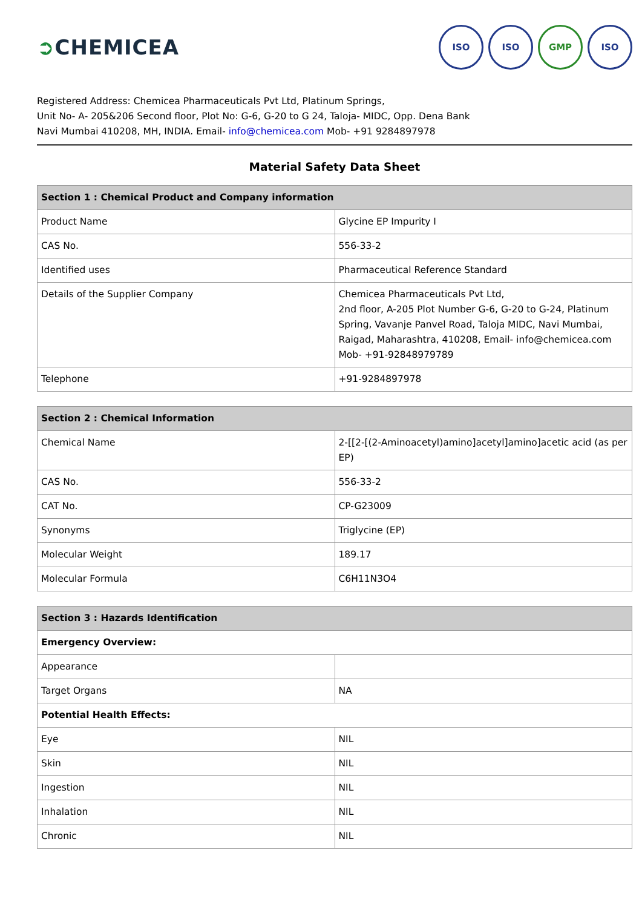➲CHEMICEA
ISO ISO GMP ISO
Registered Address: Chemicea Pharmaceuticals Pvt Ltd, Platinum Springs,
Unit No- A- 205&206 Second floor, Plot No: G-6, G-20 to G 24, Taloja- MIDC, Opp. Dena Bank
Navi Mumbai 410208, MH, INDIA. Email- info@chemicea.com Mob- +91 9284897978
Material Safety Data Sheet
| Section 1 : Chemical Product and Company information | |
| --- | --- |
| Product Name | Glycine EP Impurity I |
| CAS No. | 556-33-2 |
| Identified uses | Pharmaceutical Reference Standard |
| Details of the Supplier Company | Chemicea Pharmaceuticals Pvt Ltd, 2nd floor, A-205 Plot Number G-6, G-20 to G-24, Platinum Spring, Vavanje Panvel Road, Taloja MIDC, Navi Mumbai, Raigad, Maharashtra, 410208, Email- info@chemicea.com Mob- +91-92848979789 |
| Telephone | +91-9284897978 |
| Section 2 : Chemical Information | |
| --- | --- |
| Chemical Name | 2-[[2-[(2-Aminoacetyl)amino]acetyl]amino]acetic acid (as per EP) |
| CAS No. | 556-33-2 |
| CAT No. | CP-G23009 |
| Synonyms | Triglycine (EP) |
| Molecular Weight | 189.17 |
| Molecular Formula | C6H11N3O4 |
| Section 3 : Hazards Identification | |
| --- | --- |
| Emergency Overview: | |
| Appearance | |
| Target Organs | NA |
| Potential Health Effects: | |
| Eye | NIL |
| Skin | NIL |
| Ingestion | NIL |
| Inhalation | NIL |
| Chronic | NIL |